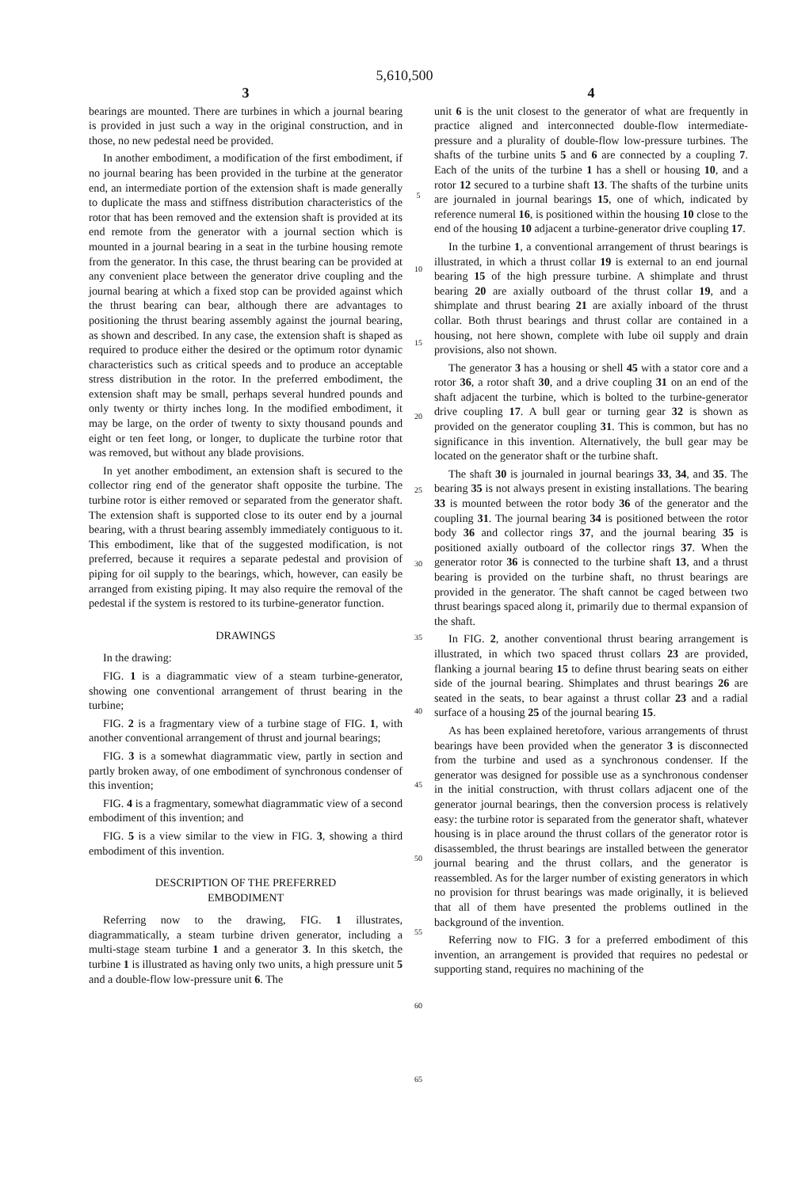5,610,500
3
bearings are mounted. There are turbines in which a journal bearing is provided in just such a way in the original construction, and in those, no new pedestal need be provided.
In another embodiment, a modification of the first embodiment, if no journal bearing has been provided in the turbine at the generator end, an intermediate portion of the extension shaft is made generally to duplicate the mass and stiffness distribution characteristics of the rotor that has been removed and the extension shaft is provided at its end remote from the generator with a journal section which is mounted in a journal bearing in a seat in the turbine housing remote from the generator. In this case, the thrust bearing can be provided at any convenient place between the generator drive coupling and the journal bearing at which a fixed stop can be provided against which the thrust bearing can bear, although there are advantages to positioning the thrust bearing assembly against the journal bearing, as shown and described. In any case, the extension shaft is shaped as required to produce either the desired or the optimum rotor dynamic characteristics such as critical speeds and to produce an acceptable stress distribution in the rotor. In the preferred embodiment, the extension shaft may be small, perhaps several hundred pounds and only twenty or thirty inches long. In the modified embodiment, it may be large, on the order of twenty to sixty thousand pounds and eight or ten feet long, or longer, to duplicate the turbine rotor that was removed, but without any blade provisions.
In yet another embodiment, an extension shaft is secured to the collector ring end of the generator shaft opposite the turbine. The turbine rotor is either removed or separated from the generator shaft. The extension shaft is supported close to its outer end by a journal bearing, with a thrust bearing assembly immediately contiguous to it. This embodiment, like that of the suggested modification, is not preferred, because it requires a separate pedestal and provision of piping for oil supply to the bearings, which, however, can easily be arranged from existing piping. It may also require the removal of the pedestal if the system is restored to its turbine-generator function.
DRAWINGS
In the drawing:
FIG. 1 is a diagrammatic view of a steam turbine-generator, showing one conventional arrangement of thrust bearing in the turbine;
FIG. 2 is a fragmentary view of a turbine stage of FIG. 1, with another conventional arrangement of thrust and journal bearings;
FIG. 3 is a somewhat diagrammatic view, partly in section and partly broken away, of one embodiment of synchronous condenser of this invention;
FIG. 4 is a fragmentary, somewhat diagrammatic view of a second embodiment of this invention; and
FIG. 5 is a view similar to the view in FIG. 3, showing a third embodiment of this invention.
DESCRIPTION OF THE PREFERRED
EMBODIMENT
Referring now to the drawing, FIG. 1 illustrates, diagrammatically, a steam turbine driven generator, including a multi-stage steam turbine 1 and a generator 3. In this sketch, the turbine 1 is illustrated as having only two units, a high pressure unit 5 and a double-flow low-pressure unit 6. The
5
10
15
20
25
30
35
40
45
50
55
60
65
4
unit 6 is the unit closest to the generator of what are frequently in practice aligned and interconnected double-flow intermediate-pressure and a plurality of double-flow low-pressure turbines. The shafts of the turbine units 5 and 6 are connected by a coupling 7. Each of the units of the turbine 1 has a shell or housing 10, and a rotor 12 secured to a turbine shaft 13. The shafts of the turbine units are journaled in journal bearings 15, one of which, indicated by reference numeral 16, is positioned within the housing 10 close to the end of the housing 10 adjacent a turbine-generator drive coupling 17.
In the turbine 1, a conventional arrangement of thrust bearings is illustrated, in which a thrust collar 19 is external to an end journal bearing 15 of the high pressure turbine. A shimplate and thrust bearing 20 are axially outboard of the thrust collar 19, and a shimplate and thrust bearing 21 are axially inboard of the thrust collar. Both thrust bearings and thrust collar are contained in a housing, not here shown, complete with lube oil supply and drain provisions, also not shown.
The generator 3 has a housing or shell 45 with a stator core and a rotor 36, a rotor shaft 30, and a drive coupling 31 on an end of the shaft adjacent the turbine, which is bolted to the turbine-generator drive coupling 17. A bull gear or turning gear 32 is shown as provided on the generator coupling 31. This is common, but has no significance in this invention. Alternatively, the bull gear may be located on the generator shaft or the turbine shaft.
The shaft 30 is journaled in journal bearings 33, 34, and 35. The bearing 35 is not always present in existing installations. The bearing 33 is mounted between the rotor body 36 of the generator and the coupling 31. The journal bearing 34 is positioned between the rotor body 36 and collector rings 37, and the journal bearing 35 is positioned axially outboard of the collector rings 37. When the generator rotor 36 is connected to the turbine shaft 13, and a thrust bearing is provided on the turbine shaft, no thrust bearings are provided in the generator. The shaft cannot be caged between two thrust bearings spaced along it, primarily due to thermal expansion of the shaft.
In FIG. 2, another conventional thrust bearing arrangement is illustrated, in which two spaced thrust collars 23 are provided, flanking a journal bearing 15 to define thrust bearing seats on either side of the journal bearing. Shimplates and thrust bearings 26 are seated in the seats, to bear against a thrust collar 23 and a radial surface of a housing 25 of the journal bearing 15.
As has been explained heretofore, various arrangements of thrust bearings have been provided when the generator 3 is disconnected from the turbine and used as a synchronous condenser. If the generator was designed for possible use as a synchronous condenser in the initial construction, with thrust collars adjacent one of the generator journal bearings, then the conversion process is relatively easy: the turbine rotor is separated from the generator shaft, whatever housing is in place around the thrust collars of the generator rotor is disassembled, the thrust bearings are installed between the generator journal bearing and the thrust collars, and the generator is reassembled. As for the larger number of existing generators in which no provision for thrust bearings was made originally, it is believed that all of them have presented the problems outlined in the background of the invention.
Referring now to FIG. 3 for a preferred embodiment of this invention, an arrangement is provided that requires no pedestal or supporting stand, requires no machining of the